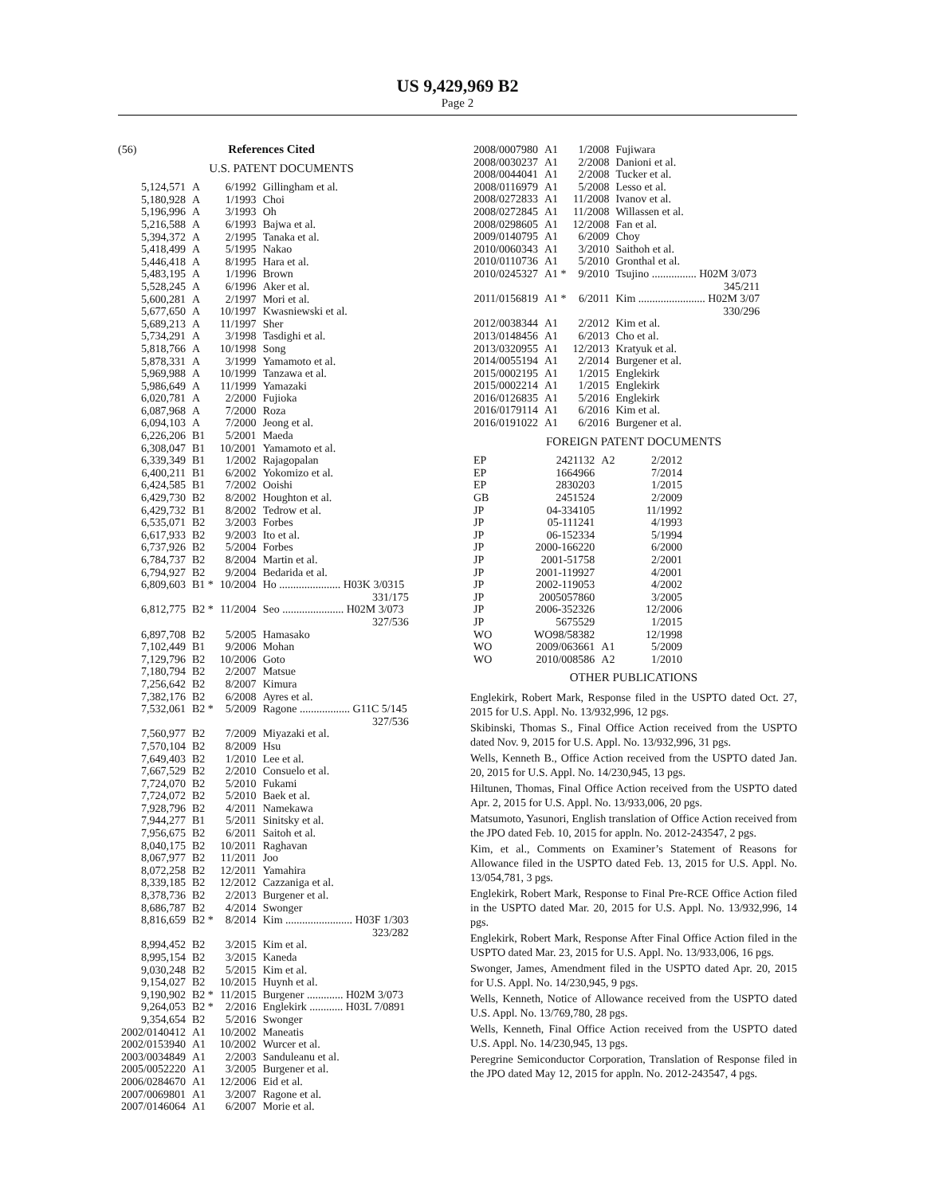US 9,429,969 B2
Page 2
(56) References Cited
U.S. PATENT DOCUMENTS
| 5,124,571 | A | 6/1992 | Gillingham et al. |
| 5,180,928 | A | 1/1993 | Choi |
| 5,196,996 | A | 3/1993 | Oh |
| 5,216,588 | A | 6/1993 | Bajwa et al. |
| 5,394,372 | A | 2/1995 | Tanaka et al. |
| 5,418,499 | A | 5/1995 | Nakao |
| 5,446,418 | A | 8/1995 | Hara et al. |
| 5,483,195 | A | 1/1996 | Brown |
| 5,528,245 | A | 6/1996 | Aker et al. |
| 5,600,281 | A | 2/1997 | Mori et al. |
| 5,677,650 | A | 10/1997 | Kwasniewski et al. |
| 5,689,213 | A | 11/1997 | Sher |
| 5,734,291 | A | 3/1998 | Tasdighi et al. |
| 5,818,766 | A | 10/1998 | Song |
| 5,878,331 | A | 3/1999 | Yamamoto et al. |
| 5,969,988 | A | 10/1999 | Tanzawa et al. |
| 5,986,649 | A | 11/1999 | Yamazaki |
| 6,020,781 | A | 2/2000 | Fujioka |
| 6,087,968 | A | 7/2000 | Roza |
| 6,094,103 | A | 7/2000 | Jeong et al. |
| 6,226,206 | B1 | 5/2001 | Maeda |
| 6,308,047 | B1 | 10/2001 | Yamamoto et al. |
| 6,339,349 | B1 | 1/2002 | Rajagopalan |
| 6,400,211 | B1 | 6/2002 | Yokomizo et al. |
| 6,424,585 | B1 | 7/2002 | Ooishi |
| 6,429,730 | B2 | 8/2002 | Houghton et al. |
| 6,429,732 | B1 | 8/2002 | Tedrow et al. |
| 6,535,071 | B2 | 3/2003 | Forbes |
| 6,617,933 | B2 | 9/2003 | Ito et al. |
| 6,737,926 | B2 | 5/2004 | Forbes |
| 6,784,737 | B2 | 8/2004 | Martin et al. |
| 6,794,927 | B2 | 9/2004 | Bedarida et al. |
| 6,809,603 | B1 * | 10/2004 | Ho ...................... H03K 3/0315 331/175 |
| 6,812,775 | B2 * | 11/2004 | Seo ...................... H02M 3/073 327/536 |
| 6,897,708 | B2 | 5/2005 | Hamasako |
| 7,102,449 | B1 | 9/2006 | Mohan |
| 7,129,796 | B2 | 10/2006 | Goto |
| 7,180,794 | B2 | 2/2007 | Matsue |
| 7,256,642 | B2 | 8/2007 | Kimura |
| 7,382,176 | B2 | 6/2008 | Ayres et al. |
| 7,532,061 | B2 * | 5/2009 | Ragone .................. G11C 5/145 327/536 |
| 7,560,977 | B2 | 7/2009 | Miyazaki et al. |
| 7,570,104 | B2 | 8/2009 | Hsu |
| 7,649,403 | B2 | 1/2010 | Lee et al. |
| 7,667,529 | B2 | 2/2010 | Consuelo et al. |
| 7,724,070 | B2 | 5/2010 | Fukami |
| 7,724,072 | B2 | 5/2010 | Baek et al. |
| 7,928,796 | B2 | 4/2011 | Namekawa |
| 7,944,277 | B1 | 5/2011 | Sinitsky et al. |
| 7,956,675 | B2 | 6/2011 | Saitoh et al. |
| 8,040,175 | B2 | 10/2011 | Raghavan |
| 8,067,977 | B2 | 11/2011 | Joo |
| 8,072,258 | B2 | 12/2011 | Yamahira |
| 8,339,185 | B2 | 12/2012 | Cazzaniga et al. |
| 8,378,736 | B2 | 2/2013 | Burgener et al. |
| 8,686,787 | B2 | 4/2014 | Swonger |
| 8,816,659 | B2 * | 8/2014 | Kim ........................ H03F 1/303 323/282 |
| 8,994,452 | B2 | 3/2015 | Kim et al. |
| 8,995,154 | B2 | 3/2015 | Kaneda |
| 9,030,248 | B2 | 5/2015 | Kim et al. |
| 9,154,027 | B2 | 10/2015 | Huynh et al. |
| 9,190,902 | B2 * | 11/2015 | Burgener ............. H02M 3/073 |
| 9,264,053 | B2 * | 2/2016 | Englekirk ............ H03L 7/0891 |
| 9,354,654 | B2 | 5/2016 | Swonger |
| 2002/0140412 | A1 | 10/2002 | Maneatis |
| 2002/0153940 | A1 | 10/2002 | Wurcer et al. |
| 2003/0034849 | A1 | 2/2003 | Sanduleanu et al. |
| 2005/0052220 | A1 | 3/2005 | Burgener et al. |
| 2006/0284670 | A1 | 12/2006 | Eid et al. |
| 2007/0069801 | A1 | 3/2007 | Ragone et al. |
| 2007/0146064 | A1 | 6/2007 | Morie et al. |
| 2008/0007980 | A1 | 1/2008 | Fujiwara |
| 2008/0030237 | A1 | 2/2008 | Danioni et al. |
| 2008/0044041 | A1 | 2/2008 | Tucker et al. |
| 2008/0116979 | A1 | 5/2008 | Lesso et al. |
| 2008/0272833 | A1 | 11/2008 | Ivanov et al. |
| 2008/0272845 | A1 | 11/2008 | Willassen et al. |
| 2008/0298605 | A1 | 12/2008 | Fan et al. |
| 2009/0140795 | A1 | 6/2009 | Choy |
| 2010/0060343 | A1 | 3/2010 | Saithoh et al. |
| 2010/0110736 | A1 | 5/2010 | Gronthal et al. |
| 2010/0245327 | A1 * | 9/2010 | Tsujino ................ H02M 3/073 345/211 |
| 2011/0156819 | A1 * | 6/2011 | Kim ........................ H02M 3/07 330/296 |
| 2012/0038344 | A1 | 2/2012 | Kim et al. |
| 2013/0148456 | A1 | 6/2013 | Cho et al. |
| 2013/0320955 | A1 | 12/2013 | Kratyuk et al. |
| 2014/0055194 | A1 | 2/2014 | Burgener et al. |
| 2015/0002195 | A1 | 1/2015 | Englekirk |
| 2015/0002214 | A1 | 1/2015 | Englekirk |
| 2016/0126835 | A1 | 5/2016 | Englekirk |
| 2016/0179114 | A1 | 6/2016 | Kim et al. |
| 2016/0191022 | A1 | 6/2016 | Burgener et al. |
FOREIGN PATENT DOCUMENTS
| EP | 2421132 | A2 | 2/2012 |
| EP | 1664966 | | 7/2014 |
| EP | 2830203 | | 1/2015 |
| GB | 2451524 | | 2/2009 |
| JP | 04-334105 | | 11/1992 |
| JP | 05-111241 | | 4/1993 |
| JP | 06-152334 | | 5/1994 |
| JP | 2000-166220 | | 6/2000 |
| JP | 2001-51758 | | 2/2001 |
| JP | 2001-119927 | | 4/2001 |
| JP | 2002-119053 | | 4/2002 |
| JP | 2005057860 | | 3/2005 |
| JP | 2006-352326 | | 12/2006 |
| JP | 5675529 | | 1/2015 |
| WO | WO98/58382 | | 12/1998 |
| WO | 2009/063661 | A1 | 5/2009 |
| WO | 2010/008586 | A2 | 1/2010 |
OTHER PUBLICATIONS
Englekirk, Robert Mark, Response filed in the USPTO dated Oct. 27, 2015 for U.S. Appl. No. 13/932,996, 12 pgs.
Skibinski, Thomas S., Final Office Action received from the USPTO dated Nov. 9, 2015 for U.S. Appl. No. 13/932,996, 31 pgs.
Wells, Kenneth B., Office Action received from the USPTO dated Jan. 20, 2015 for U.S. Appl. No. 14/230,945, 13 pgs.
Hiltunen, Thomas, Final Office Action received from the USPTO dated Apr. 2, 2015 for U.S. Appl. No. 13/933,006, 20 pgs.
Matsumoto, Yasunori, English translation of Office Action received from the JPO dated Feb. 10, 2015 for appln. No. 2012-243547, 2 pgs.
Kim, et al., Comments on Examiner’s Statement of Reasons for Allowance filed in the USPTO dated Feb. 13, 2015 for U.S. Appl. No. 13/054,781, 3 pgs.
Englekirk, Robert Mark, Response to Final Pre-RCE Office Action filed in the USPTO dated Mar. 20, 2015 for U.S. Appl. No. 13/932,996, 14 pgs.
Englekirk, Robert Mark, Response After Final Office Action filed in the USPTO dated Mar. 23, 2015 for U.S. Appl. No. 13/933,006, 16 pgs.
Swonger, James, Amendment filed in the USPTO dated Apr. 20, 2015 for U.S. Appl. No. 14/230,945, 9 pgs.
Wells, Kenneth, Notice of Allowance received from the USPTO dated U.S. Appl. No. 13/769,780, 28 pgs.
Wells, Kenneth, Final Office Action received from the USPTO dated U.S. Appl. No. 14/230,945, 13 pgs.
Peregrine Semiconductor Corporation, Translation of Response filed in the JPO dated May 12, 2015 for appln. No. 2012-243547, 4 pgs.